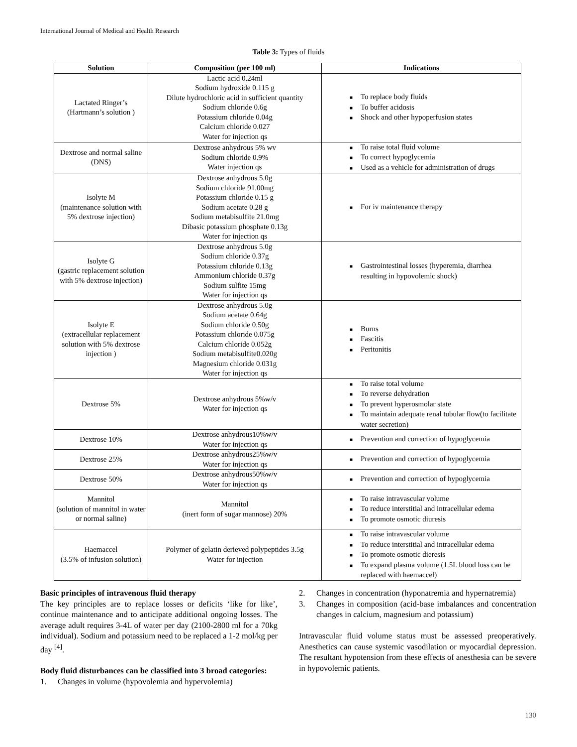International Journal of Medical and Health Research
Table 3: Types of fluids
| Solution | Composition (per 100 ml) | Indications |
| --- | --- | --- |
| Lactated Ringer’s (Hartmann’s solution ) | Lactic acid 0.24ml Sodium hydroxide 0.115 g Dilute hydrochloric acid in sufficient quantity Sodium chloride 0.6g Potassium chloride 0.04g Calcium chloride 0.027 Water for injection qs | ■ To replace body fluids ■ To buffer acidosis ■ Shock and other hypoperfusion states |
| Dextrose and normal saline (DNS) | Dextrose anhydrous 5% wv Sodium chloride 0.9% Water injection qs | ■ To raise total fluid volume ■ To correct hypoglycemia ■ Used as a vehicle for administration of drugs |
| Isolyte M (maintenance solution with 5% dextrose injection) | Dextrose anhydrous 5.0g Sodium chloride 91.00mg Potassium chloride 0.15 g Sodium acetate 0.28 g Sodium metabisulfite 21.0mg Dibasic potassium phosphate 0.13g Water for injection qs | ■ For iv maintenance therapy |
| Isolyte G (gastric replacement solution with 5% dextrose injection) | Dextrose anhydrous 5.0g Sodium chloride 0.37g Potassium chloride 0.13g Ammonium chloride 0.37g Sodium sulfite 15mg Water for injection qs | ■ Gastrointestinal losses (hyperemia, diarrhea resulting in hypovolemic shock) |
| Isolyte E (extracellular replacement solution with 5% dextrose injection ) | Dextrose anhydrous 5.0g Sodium acetate 0.64g Sodium chloride 0.50g Potassium chloride 0.075g Calcium chloride 0.052g Sodium metabisulfite0.020g Magnesium chloride 0.031g Water for injection qs | ■ Burns ■ Fascitis ■ Peritonitis |
| Dextrose 5% | Dextrose anhydrous 5%w/v Water for injection qs | ■ To raise total volume ■ To reverse dehydration ■ To prevent hyperosmolar state ■ To maintain adequate renal tubular flow(to facilitate water secretion) |
| Dextrose 10% | Dextrose anhydrous10%w/v Water for injection qs | ■ Prevention and correction of hypoglycemia |
| Dextrose 25% | Dextrose anhydrous25%w/v Water for injection qs | ■ Prevention and correction of hypoglycemia |
| Dextrose 50% | Dextrose anhydrous50%w/v Water for injection qs | ■ Prevention and correction of hypoglycemia |
| Mannitol (solution of mannitol in water or normal saline) | Mannitol (inert form of sugar mannose) 20% | ■ To raise intravascular volume ■ To reduce interstitial and intracellular edema ■ To promote osmotic diuresis |
| Haemaccel (3.5% of infusion solution) | Polymer of gelatin derieved polypeptides 3.5g Water for injection | ■ To raise intravascular volume ■ To reduce interstitial and intracellular edema ■ To promote osmotic dieresis ■ To expand plasma volume (1.5L blood loss can be replaced with haemaccel) |
Basic principles of intravenous fluid therapy
The key principles are to replace losses or deficits ‘like for like’, continue maintenance and to anticipate additional ongoing losses. The average adult requires 3-4L of water per day (2100-2800 ml for a 70kg individual). Sodium and potassium need to be replaced a 1-2 mol/kg per day <sup>[4]</sup>.
Body fluid disturbances can be classified into 3 broad categories:
1. Changes in volume (hypovolemia and hypervolemia)
2. Changes in concentration (hyponatremia and hypernatremia)
3. Changes in composition (acid-base imbalances and concentration changes in calcium, magnesium and potassium)
Intravascular fluid volume status must be assessed preoperatively. Anesthetics can cause systemic vasodilation or myocardial depression. The resultant hypotension from these effects of anesthesia can be severe in hypovolemic patients.
130